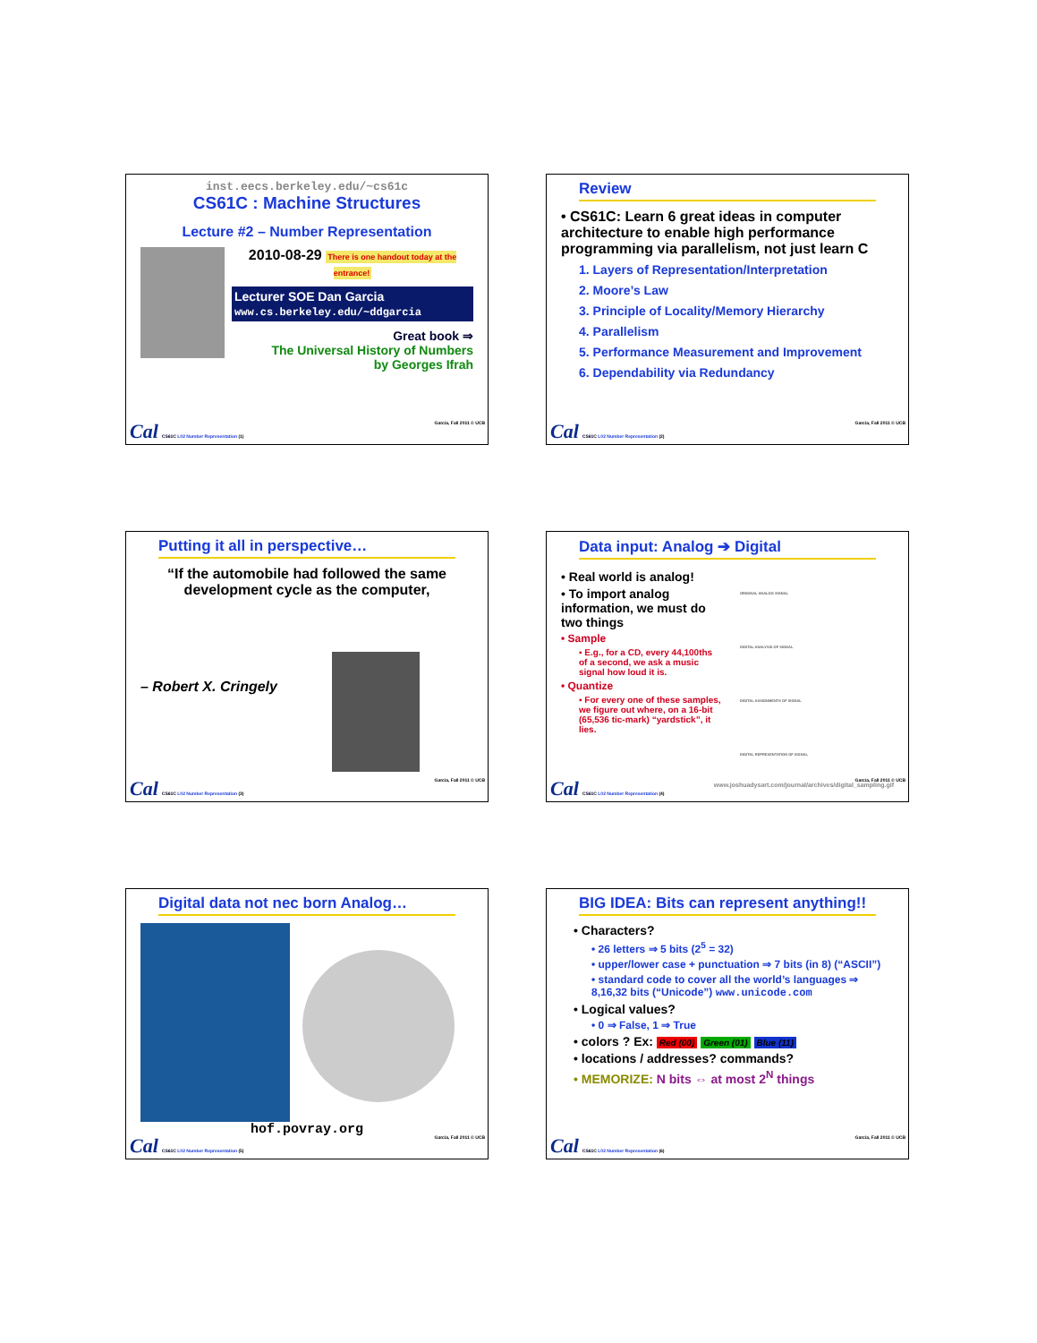inst.eecs.berkeley.edu/~cs61c
CS61C : Machine Structures
Lecture #2 – Number Representation
2010-08-29 There is one handout today at the entrance!
Lecturer SOE Dan Garcia
www.cs.berkeley.edu/~ddgarcia
Great book ⇒
The Universal History of Numbers
by Georges Ifrah
Cal CS61C L02 Number Representation (1) Garcia, Fall 2011 © UCB
Review
• CS61C: Learn 6 great ideas in computer architecture to enable high performance programming via parallelism, not just learn C
1. Layers of Representation/Interpretation
2. Moore’s Law
3. Principle of Locality/Memory Hierarchy
4. Parallelism
5. Performance Measurement and Improvement
6. Dependability via Redundancy
Cal CS61C L02 Number Representation (2) Garcia, Fall 2011 © UCB
Putting it all in perspective…
“If the automobile had followed the same development cycle as the computer,
– Robert X. Cringely
Cal CS61C L02 Number Representation (3) Garcia, Fall 2011 © UCB
Data input: Analog ➔ Digital
• Real world is analog!
• To import analog information, we must do two things
• Sample
▪ E.g., for a CD, every 44,100ths of a second, we ask a music signal how loud it is.
• Quantize
▪ For every one of these samples, we figure out where, on a 16-bit (65,536 tic-mark) “yardstick”, it lies.
ORIGINAL ANALOG SIGNAL
DIGITAL ANALYSIS OF SIGNAL
DIGITAL ASSIGNMENTS OF SIGNAL
DIGITAL REPRESENTATION OF SIGNAL
www.joshuadysart.com/journal/archives/digital_sampling.gif
Cal CS61C L02 Number Representation (4) Garcia, Fall 2011 © UCB
Digital data not nec born Analog…
hof.povray.org
Cal CS61C L02 Number Representation (5) Garcia, Fall 2011 © UCB
BIG IDEA: Bits can represent anything!!
• Characters?
• 26 letters ⇒ 5 bits (2<sup>5</sup> = 32)
• upper/lower case + punctuation ⇒ 7 bits (in 8) (“ASCII”)
• standard code to cover all the world’s languages ⇒ 8,16,32 bits (“Unicode”) www.unicode.com
• Logical values?
• 0 ⇒ False, 1 ⇒ True
• colors ? Ex: Red (00) Green (01) Blue (11)
• locations / addresses? commands?
• MEMORIZE: N bits ⇔ at most 2<sup>N</sup> things
Cal CS61C L02 Number Representation (6) Garcia, Fall 2011 © UCB